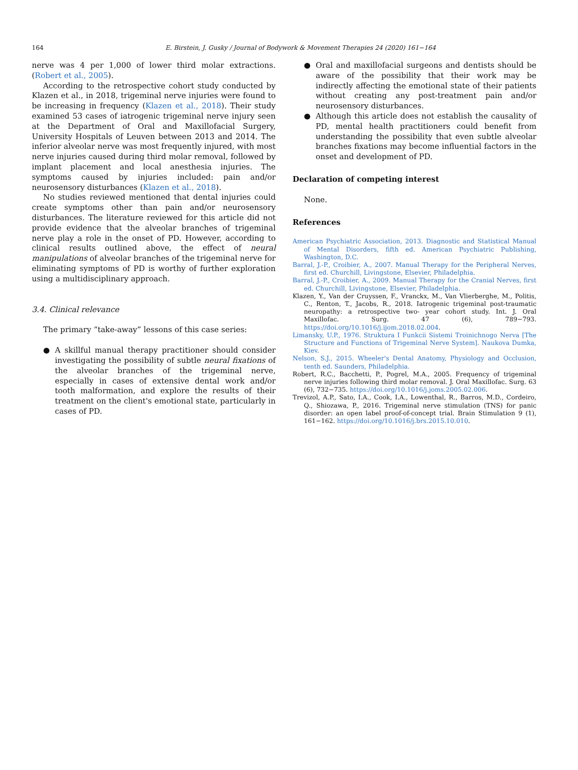164 E. Birstein, J. Gusky / Journal of Bodywork & Movement Therapies 24 (2020) 161−164
nerve was 4 per 1,000 of lower third molar extractions. (Robert et al., 2005).
According to the retrospective cohort study conducted by Klazen et al., in 2018, trigeminal nerve injuries were found to be increasing in frequency (Klazen et al., 2018). Their study examined 53 cases of iatrogenic trigeminal nerve injury seen at the Department of Oral and Maxillofacial Surgery, University Hospitals of Leuven between 2013 and 2014. The inferior alveolar nerve was most frequently injured, with most nerve injuries caused during third molar removal, followed by implant placement and local anesthesia injuries. The symptoms caused by injuries included: pain and/or neurosensory disturbances (Klazen et al., 2018).
No studies reviewed mentioned that dental injuries could create symptoms other than pain and/or neurosensory disturbances. The literature reviewed for this article did not provide evidence that the alveolar branches of trigeminal nerve play a role in the onset of PD. However, according to clinical results outlined above, the effect of neural manipulations of alveolar branches of the trigeminal nerve for eliminating symptoms of PD is worthy of further exploration using a multidisciplinary approach.
3.4. Clinical relevance
The primary “take-away” lessons of this case series:
● A skillful manual therapy practitioner should consider investigating the possibility of subtle neural fixations of the alveolar branches of the trigeminal nerve, especially in cases of extensive dental work and/or tooth malformation, and explore the results of their treatment on the client's emotional state, particularly in cases of PD.
● Oral and maxillofacial surgeons and dentists should be aware of the possibility that their work may be indirectly affecting the emotional state of their patients without creating any post-treatment pain and/or neurosensory disturbances.
● Although this article does not establish the causality of PD, mental health practitioners could benefit from understanding the possibility that even subtle alveolar branches fixations may become influential factors in the onset and development of PD.
Declaration of competing interest
None.
References
American Psychiatric Association, 2013. Diagnostic and Statistical Manual of Mental Disorders, fifth ed. American Psychiatric Publishing, Washington, D.C.
Barral, J.-P., Croibier, A., 2007. Manual Therapy for the Peripheral Nerves, first ed. Churchill, Livingstone, Elsevier, Philadelphia.
Barral, J.-P., Croibier, A., 2009. Manual Therapy for the Cranial Nerves, first ed. Churchill, Livingstone, Elsevier, Philadelphia.
Klazen, Y., Van der Cruyssen, F., Vranckx, M., Van Vlierberghe, M., Politis, C., Renton, T., Jacobs, R., 2018. Iatrogenic trigeminal post-traumatic neuropathy: a retrospective two- year cohort study. Int. J. Oral Maxillofac. Surg. 47 (6), 789−793. https://doi.org/10.1016/j.ijom.2018.02.004.
Limansky, U.P., 1976. Struktura I Funkcii Sistemi Troinichnogo Nerva [The Structure and Functions of Trigeminal Nerve System]. Naukova Dumka, Kiev.
Nelson, S.J., 2015. Wheeler's Dental Anatomy, Physiology and Occlusion, tenth ed. Saunders, Philadelphia.
Robert, R.C., Bacchetti, P., Pogrel, M.A., 2005. Frequency of trigeminal nerve injuries following third molar removal. J. Oral Maxillofac. Surg. 63 (6), 732−735. https://doi.org/10.1016/j.joms.2005.02.006.
Trevizol, A.P., Sato, I.A., Cook, I.A., Lowenthal, R., Barros, M.D., Cordeiro, Q., Shiozawa, P., 2016. Trigeminal nerve stimulation (TNS) for panic disorder: an open label proof-of-concept trial. Brain Stimulation 9 (1), 161−162. https://doi.org/10.1016/j.brs.2015.10.010.